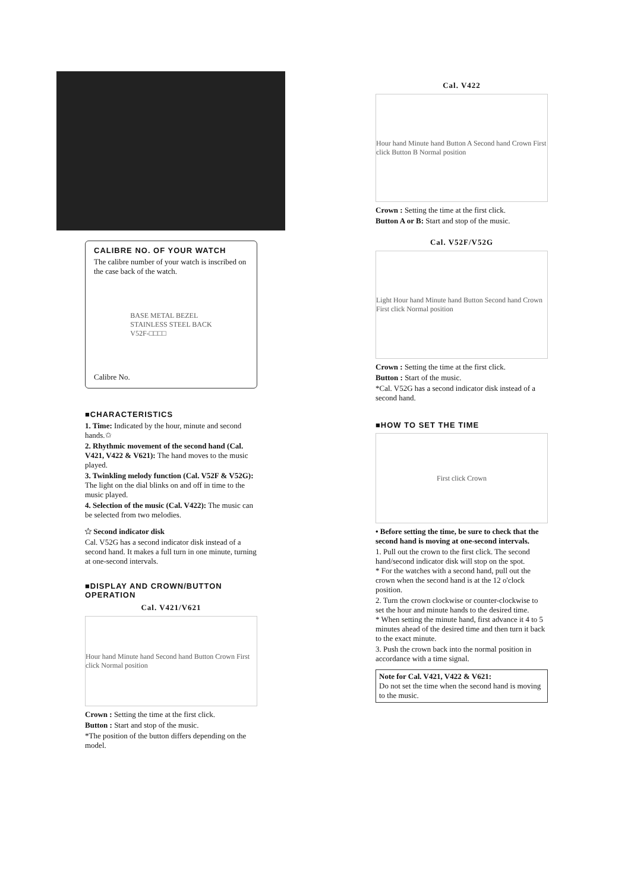CALIBRE NO. OF YOUR WATCH
The calibre number of your watch is inscribed on the case back of the watch.
BASE METAL BEZEL
STAINLESS STEEL BACK
V52F-□□□□
Calibre No.
■CHARACTERISTICS
1. Time: Indicated by the hour, minute and second hands.✩
2. Rhythmic movement of the second hand (Cal. V421, V422 & V621): The hand moves to the music played.
3. Twinkling melody function (Cal. V52F & V52G): The light on the dial blinks on and off in time to the music played.
4. Selection of the music (Cal. V422): The music can be selected from two melodies.
✩ Second indicator disk
Cal. V52G has a second indicator disk instead of a second hand. It makes a full turn in one minute, turning at one-second intervals.
■DISPLAY AND CROWN/BUTTON OPERATION
Cal. V421/V621
Hour hand Minute hand Second hand Button Crown First click Normal position
Crown : Setting the time at the first click.
Button : Start and stop of the music.
*The position of the button differs depending on the model.
Cal. V422
Hour hand Minute hand Button A Second hand Crown First click Button B Normal position
Crown : Setting the time at the first click.
Button A or B: Start and stop of the music.
Cal. V52F/V52G
Light Hour hand Minute hand Button Second hand Crown First click Normal position
Crown : Setting the time at the first click.
Button : Start of the music.
*Cal. V52G has a second indicator disk instead of a second hand.
■HOW TO SET THE TIME
First click Crown
• Before setting the time, be sure to check that the second hand is moving at one-second intervals.
1. Pull out the crown to the first click. The second hand/second indicator disk will stop on the spot.
* For the watches with a second hand, pull out the crown when the second hand is at the 12 o'clock position.
2. Turn the crown clockwise or counter-clockwise to set the hour and minute hands to the desired time.
* When setting the minute hand, first advance it 4 to 5 minutes ahead of the desired time and then turn it back to the exact minute.
3. Push the crown back into the normal position in accordance with a time signal.
Note for Cal. V421, V422 & V621:
Do not set the time when the second hand is moving to the music.